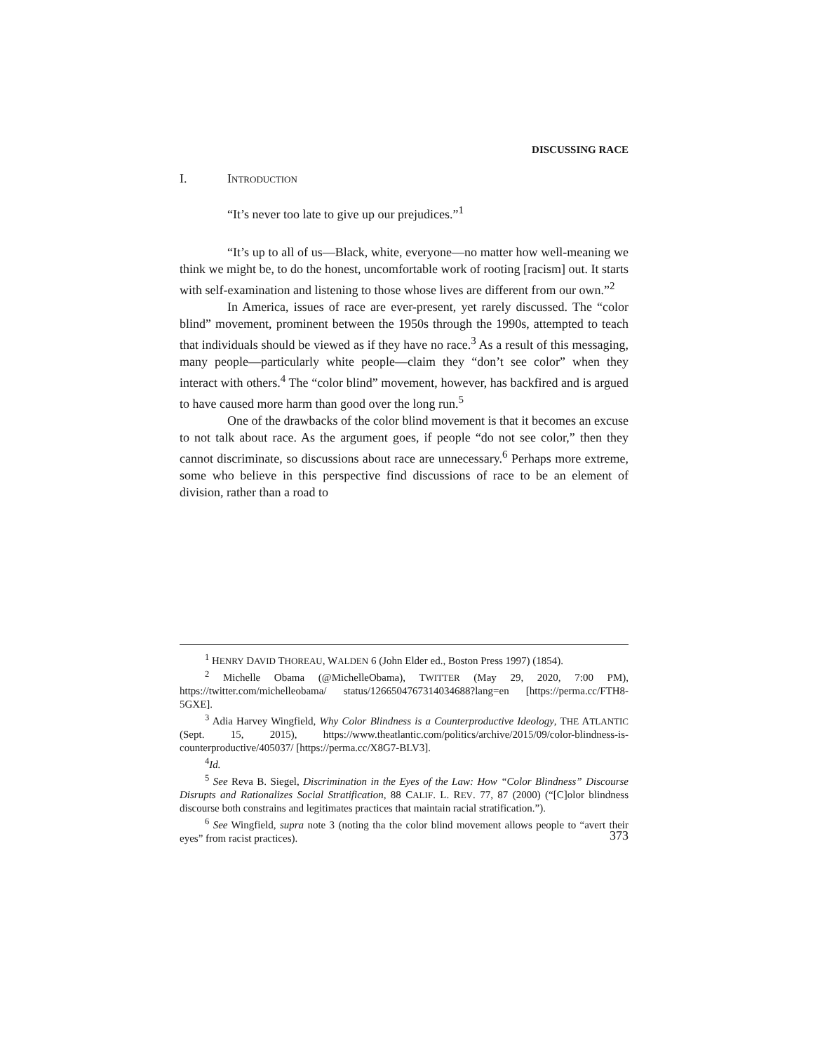DISCUSSING RACE
I. INTRODUCTION
“It’s never too late to give up our prejudices.”<sup>1</sup>
“It’s up to all of us—Black, white, everyone—no matter how well-meaning we think we might be, to do the honest, uncomfortable work of rooting [racism] out. It starts with self-examination and listening to those whose lives are different from our own.”<sup>2</sup>
In America, issues of race are ever-present, yet rarely discussed. The “color blind” movement, prominent between the 1950s through the 1990s, attempted to teach that individuals should be viewed as if they have no race.<sup>3</sup> As a result of this messaging, many people—particularly white people—claim they “don’t see color” when they interact with others.<sup>4</sup> The “color blind” movement, however, has backfired and is argued to have caused more harm than good over the long run.<sup>5</sup>
One of the drawbacks of the color blind movement is that it becomes an excuse to not talk about race. As the argument goes, if people “do not see color,” then they cannot discriminate, so discussions about race are unnecessary.<sup>6</sup> Perhaps more extreme, some who believe in this perspective find discussions of race to be an element of division, rather than a road to
<sup>1</sup> HENRY DAVID THOREAU, WALDEN 6 (John Elder ed., Boston Press 1997) (1854).
<sup>2</sup> Michelle Obama (@MichelleObama), TWITTER (May 29, 2020, 7:00 PM), https://twitter.com/michelleobama/ status/1266504767314034688?lang=en [https://perma.cc/FTH8-5GXE].
<sup>3</sup> Adia Harvey Wingfield, Why Color Blindness is a Counterproductive Ideology, THE ATLANTIC (Sept. 15, 2015), https://www.theatlantic.com/politics/archive/2015/09/color-blindness-is-counterproductive/405037/ [https://perma.cc/X8G7-BLV3].
<sup>4</sup> Id.
<sup>5</sup> See Reva B. Siegel, Discrimination in the Eyes of the Law: How “Color Blindness” Discourse Disrupts and Rationalizes Social Stratification, 88 CALIF. L. REV. 77, 87 (2000) (“[C]olor blindness discourse both constrains and legitimates practices that maintain racial stratification.”).
<sup>6</sup> See Wingfield, supra note 3 (noting tha the color blind movement allows people to “avert their eyes” from racist practices).
373